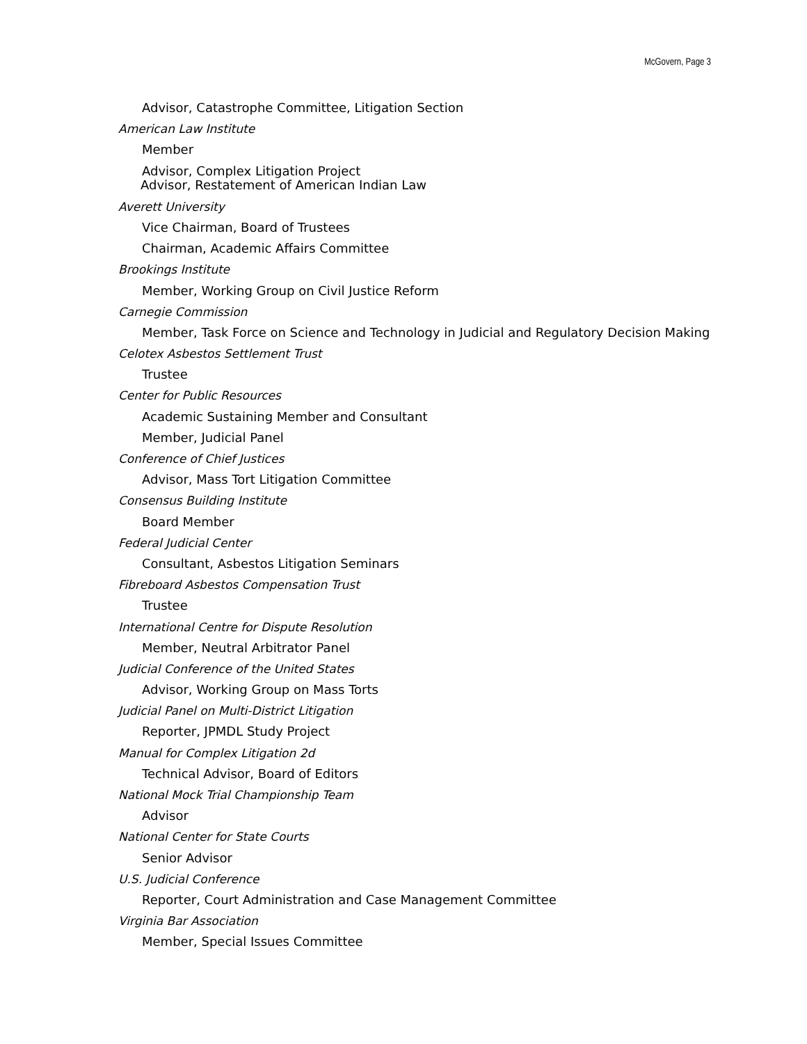McGovern, Page 3
Advisor, Catastrophe Committee, Litigation Section
American Law Institute
Member
Advisor, Complex Litigation Project
Advisor, Restatement of American Indian Law
Averett University
Vice Chairman, Board of Trustees
Chairman, Academic Affairs Committee
Brookings Institute
Member, Working Group on Civil Justice Reform
Carnegie Commission
Member, Task Force on Science and Technology in Judicial and Regulatory Decision Making
Celotex Asbestos Settlement Trust
Trustee
Center for Public Resources
Academic Sustaining Member and Consultant
Member, Judicial Panel
Conference of Chief Justices
Advisor, Mass Tort Litigation Committee
Consensus Building Institute
Board Member
Federal Judicial Center
Consultant, Asbestos Litigation Seminars
Fibreboard Asbestos Compensation Trust
Trustee
International Centre for Dispute Resolution
Member, Neutral Arbitrator Panel
Judicial Conference of the United States
Advisor, Working Group on Mass Torts
Judicial Panel on Multi-District Litigation
Reporter, JPMDL Study Project
Manual for Complex Litigation 2d
Technical Advisor, Board of Editors
National Mock Trial Championship Team
Advisor
National Center for State Courts
Senior Advisor
U.S. Judicial Conference
Reporter, Court Administration and Case Management Committee
Virginia Bar Association
Member, Special Issues Committee